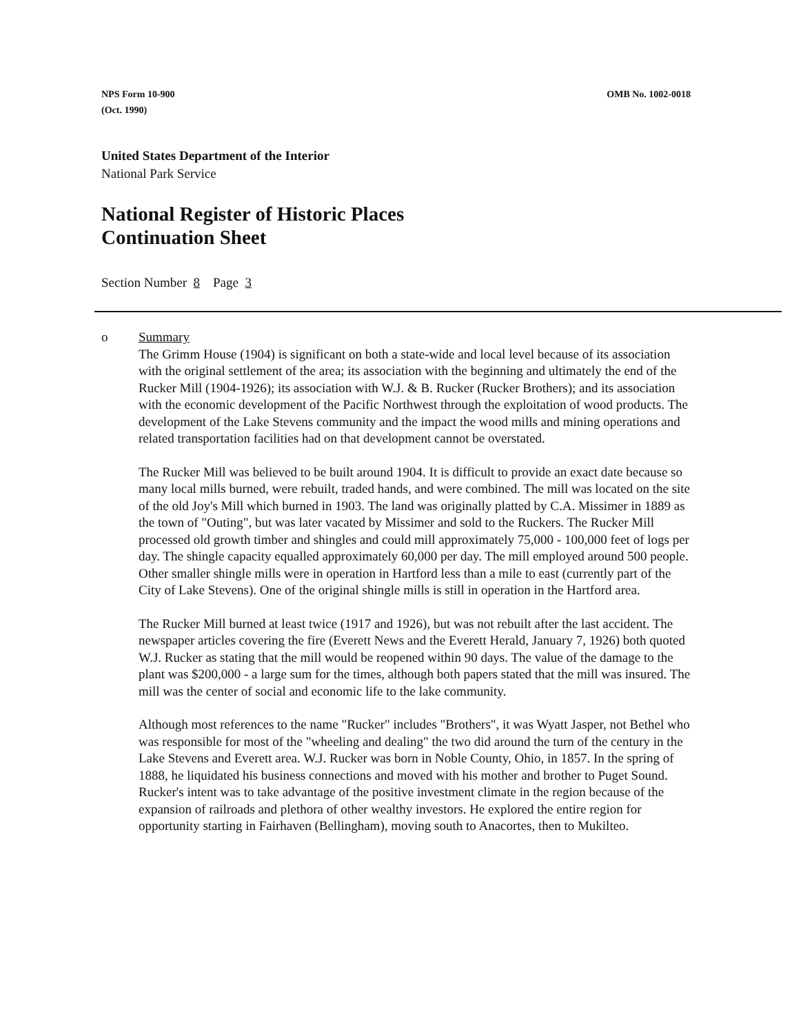NPS Form 10-900
(Oct. 1990)
OMB No. 1002-0018
United States Department of the Interior
National Park Service
National Register of Historic Places
Continuation Sheet
Section Number 8 Page 3
o Summary
The Grimm House (1904) is significant on both a state-wide and local level because of its association with the original settlement of the area; its association with the beginning and ultimately the end of the Rucker Mill (1904-1926); its association with W.J. & B. Rucker (Rucker Brothers); and its association with the economic development of the Pacific Northwest through the exploitation of wood products. The development of the Lake Stevens community and the impact the wood mills and mining operations and related transportation facilities had on that development cannot be overstated.
The Rucker Mill was believed to be built around 1904. It is difficult to provide an exact date because so many local mills burned, were rebuilt, traded hands, and were combined. The mill was located on the site of the old Joy's Mill which burned in 1903. The land was originally platted by C.A. Missimer in 1889 as the town of "Outing", but was later vacated by Missimer and sold to the Ruckers. The Rucker Mill processed old growth timber and shingles and could mill approximately 75,000 - 100,000 feet of logs per day. The shingle capacity equalled approximately 60,000 per day. The mill employed around 500 people. Other smaller shingle mills were in operation in Hartford less than a mile to east (currently part of the City of Lake Stevens). One of the original shingle mills is still in operation in the Hartford area.
The Rucker Mill burned at least twice (1917 and 1926), but was not rebuilt after the last accident. The newspaper articles covering the fire (Everett News and the Everett Herald, January 7, 1926) both quoted W.J. Rucker as stating that the mill would be reopened within 90 days. The value of the damage to the plant was $200,000 - a large sum for the times, although both papers stated that the mill was insured. The mill was the center of social and economic life to the lake community.
Although most references to the name "Rucker" includes "Brothers", it was Wyatt Jasper, not Bethel who was responsible for most of the "wheeling and dealing" the two did around the turn of the century in the Lake Stevens and Everett area. W.J. Rucker was born in Noble County, Ohio, in 1857. In the spring of 1888, he liquidated his business connections and moved with his mother and brother to Puget Sound. Rucker's intent was to take advantage of the positive investment climate in the region because of the expansion of railroads and plethora of other wealthy investors. He explored the entire region for opportunity starting in Fairhaven (Bellingham), moving south to Anacortes, then to Mukilteo.